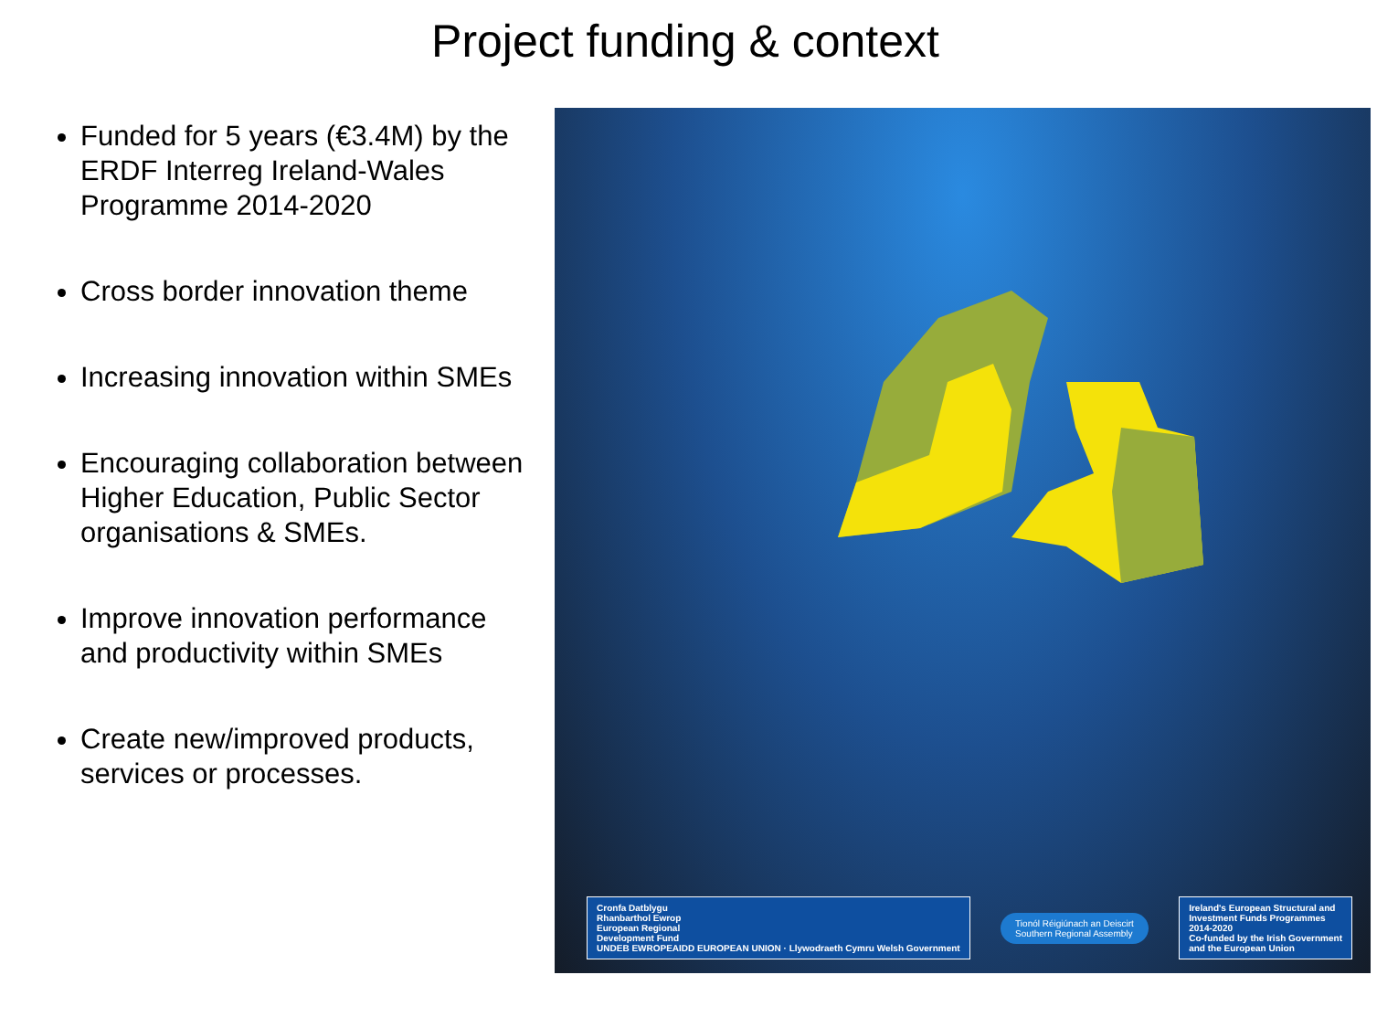Project funding & context
Funded for 5 years (€3.4M) by the ERDF Interreg Ireland-Wales Programme 2014-2020
Cross border innovation theme
Increasing innovation within SMEs
Encouraging collaboration between Higher Education, Public Sector organisations & SMEs.
Improve innovation performance and productivity within SMEs
Create new/improved products, services or processes.
Cronfa Datblygu
Rhanbarthol Ewrop
European Regional
Development Fund
UNDEB EWROPEAIDD EUROPEAN UNION · Llywodraeth Cymru Welsh Government
Tionól Réigiúnach an Deiscirt
Southern Regional Assembly
Ireland's European Structural and
Investment Funds Programmes
2014-2020
Co-funded by the Irish Government
and the European Union